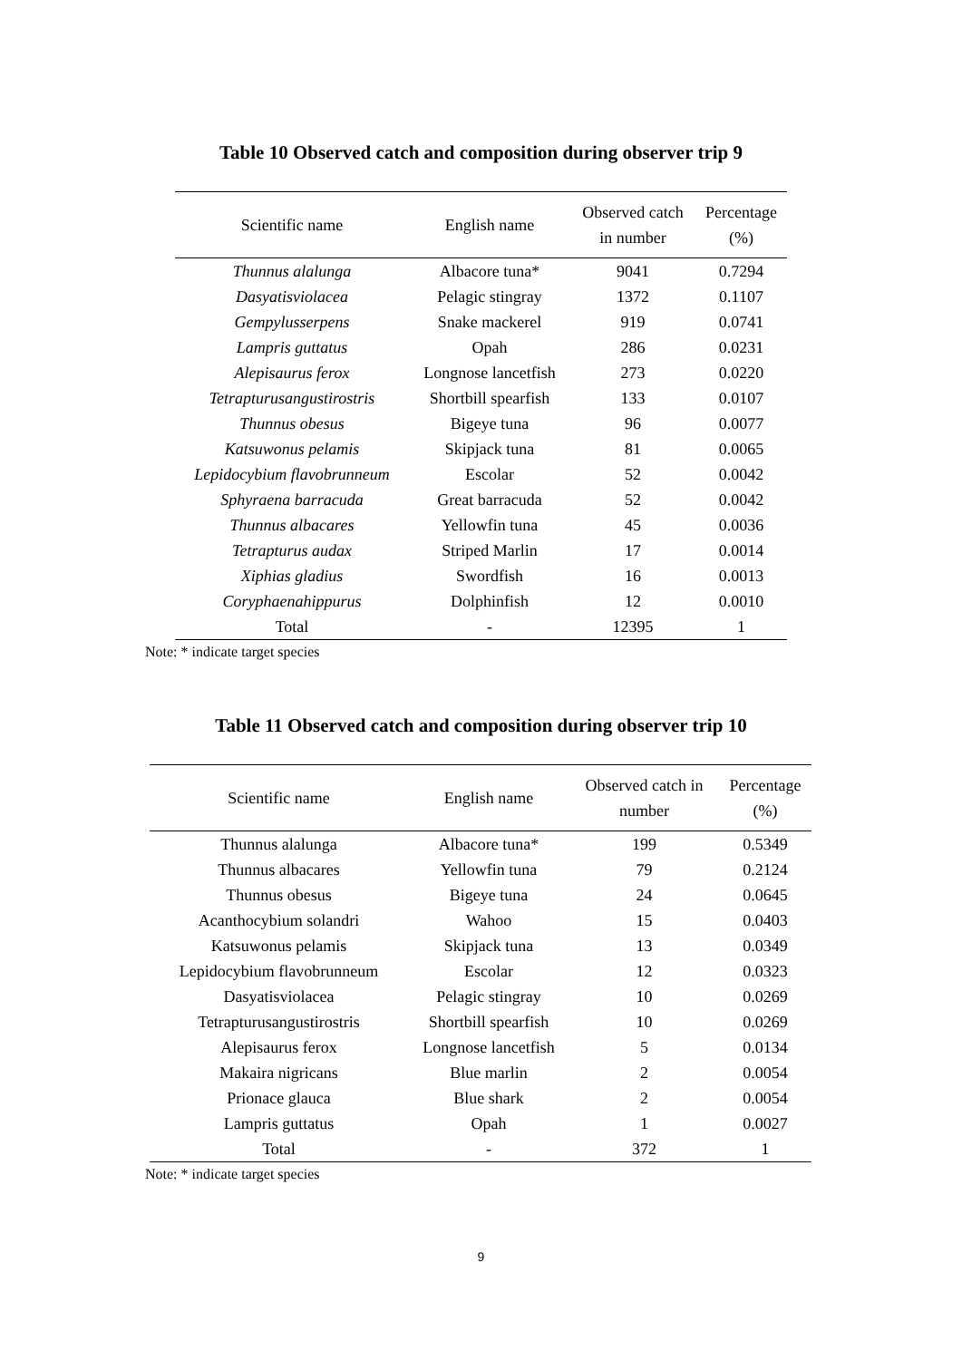Table 10 Observed catch and composition during observer trip 9
| Scientific name | English name | Observed catch in number | Percentage (%) |
| --- | --- | --- | --- |
| Thunnus alalunga | Albacore tuna* | 9041 | 0.7294 |
| Dasyatisviolacea | Pelagic stingray | 1372 | 0.1107 |
| Gempylusserpens | Snake mackerel | 919 | 0.0741 |
| Lampris guttatus | Opah | 286 | 0.0231 |
| Alepisaurus ferox | Longnose lancetfish | 273 | 0.0220 |
| Tetrapturusangustirostris | Shortbill spearfish | 133 | 0.0107 |
| Thunnus obesus | Bigeye tuna | 96 | 0.0077 |
| Katsuwonus pelamis | Skipjack tuna | 81 | 0.0065 |
| Lepidocybium flavobrunneum | Escolar | 52 | 0.0042 |
| Sphyraena barracuda | Great barracuda | 52 | 0.0042 |
| Thunnus albacares | Yellowfin tuna | 45 | 0.0036 |
| Tetrapturus audax | Striped Marlin | 17 | 0.0014 |
| Xiphias gladius | Swordfish | 16 | 0.0013 |
| Coryphaenahippurus | Dolphinfish | 12 | 0.0010 |
| Total | - | 12395 | 1 |
Note: * indicate target species
Table 11 Observed catch and composition during observer trip 10
| Scientific name | English name | Observed catch in number | Percentage (%) |
| --- | --- | --- | --- |
| Thunnus alalunga | Albacore tuna* | 199 | 0.5349 |
| Thunnus albacares | Yellowfin tuna | 79 | 0.2124 |
| Thunnus obesus | Bigeye tuna | 24 | 0.0645 |
| Acanthocybium solandri | Wahoo | 15 | 0.0403 |
| Katsuwonus pelamis | Skipjack tuna | 13 | 0.0349 |
| Lepidocybium flavobrunneum | Escolar | 12 | 0.0323 |
| Dasyatisviolacea | Pelagic stingray | 10 | 0.0269 |
| Tetrapturusangustirostris | Shortbill spearfish | 10 | 0.0269 |
| Alepisaurus ferox | Longnose lancetfish | 5 | 0.0134 |
| Makaira nigricans | Blue marlin | 2 | 0.0054 |
| Prionace glauca | Blue shark | 2 | 0.0054 |
| Lampris guttatus | Opah | 1 | 0.0027 |
| Total | - | 372 | 1 |
Note: * indicate target species
9